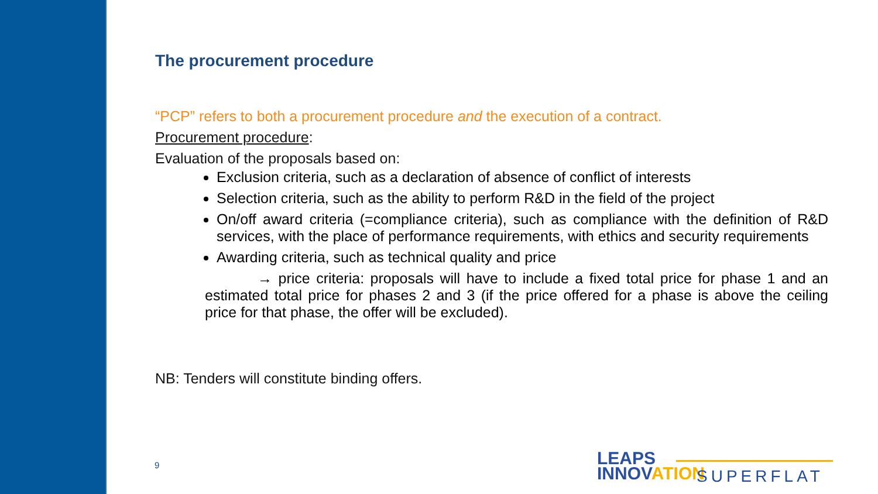The procurement procedure
“PCP” refers to both a procurement procedure and the execution of a contract.
Procurement procedure:
Evaluation of the proposals based on:
Exclusion criteria, such as a declaration of absence of conflict of interests
Selection criteria, such as the ability to perform R&D in the field of the project
On/off award criteria (=compliance criteria), such as compliance with the definition of R&D services, with the place of performance requirements, with ethics and security requirements
Awarding criteria, such as technical quality and price
→ price criteria: proposals will have to include a fixed total price for phase 1 and an estimated total price for phases 2 and 3 (if the price offered for a phase is above the ceiling price for that phase, the offer will be excluded).
NB: Tenders will constitute binding offers.
9
LEAPS
INNOVATION
SUPERFLAT